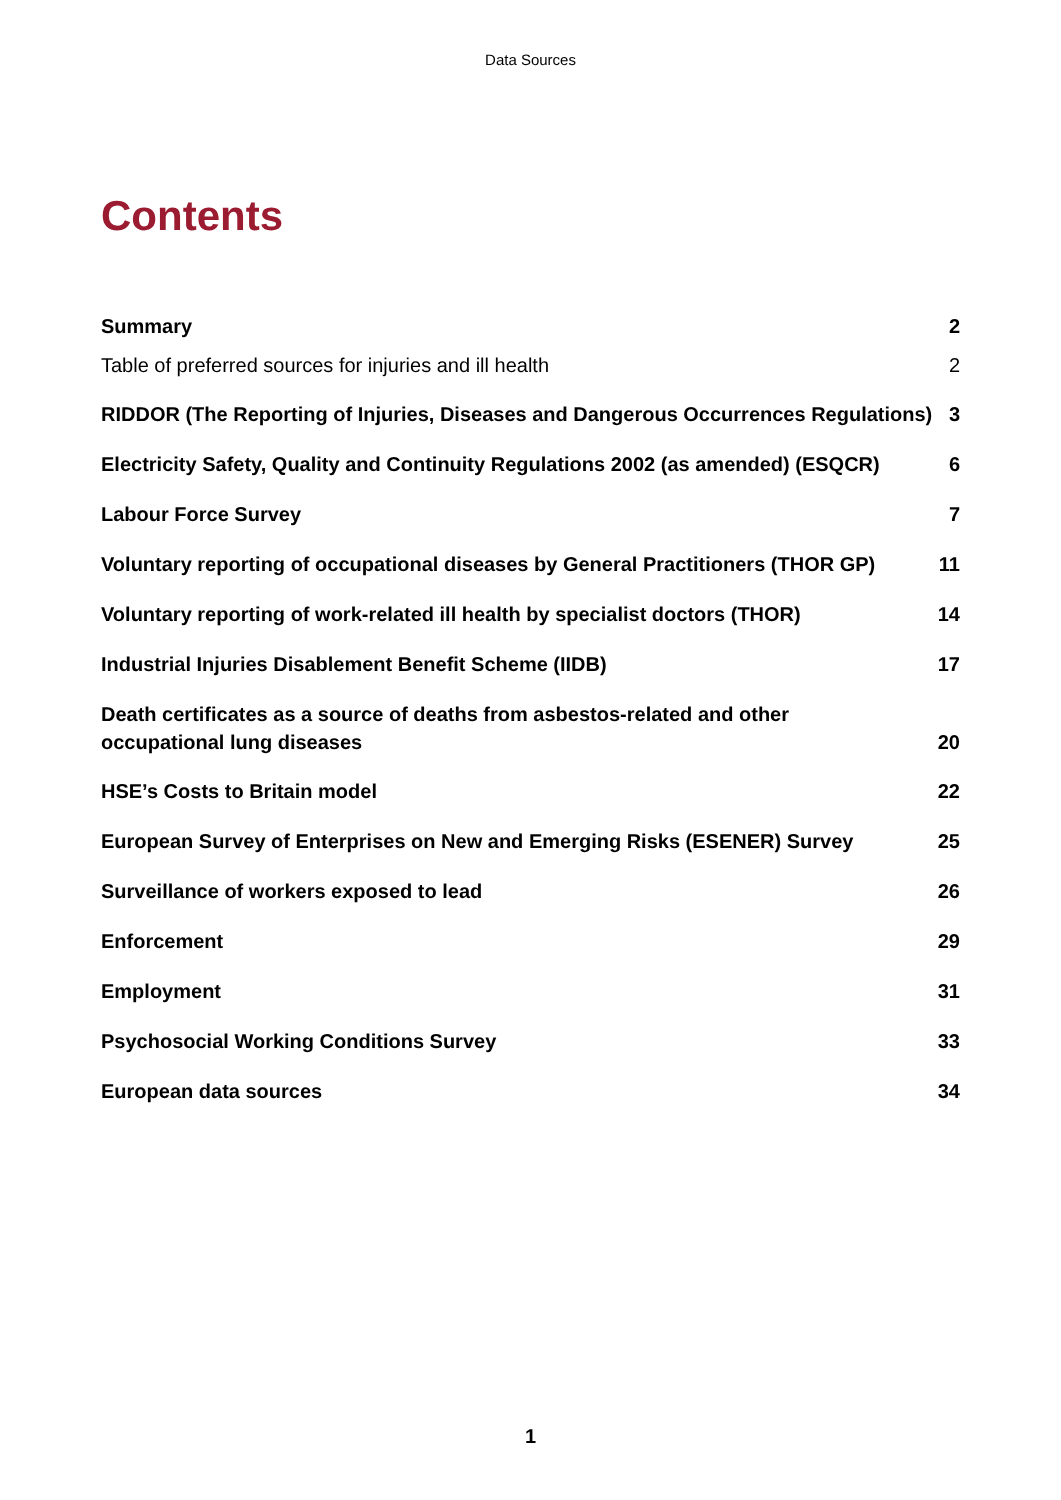Data Sources
Contents
Summary 2
Table of preferred sources for injuries and ill health 2
RIDDOR (The Reporting of Injuries, Diseases and Dangerous Occurrences Regulations) 3
Electricity Safety, Quality and Continuity Regulations 2002 (as amended) (ESQCR) 6
Labour Force Survey 7
Voluntary reporting of occupational diseases by General Practitioners (THOR GP) 11
Voluntary reporting of work-related ill health by specialist doctors (THOR) 14
Industrial Injuries Disablement Benefit Scheme (IIDB) 17
Death certificates as a source of deaths from asbestos-related and other
occupational lung diseases 20
HSE’s Costs to Britain model 22
European Survey of Enterprises on New and Emerging Risks (ESENER) Survey 25
Surveillance of workers exposed to lead 26
Enforcement 29
Employment 31
Psychosocial Working Conditions Survey 33
European data sources 34
1